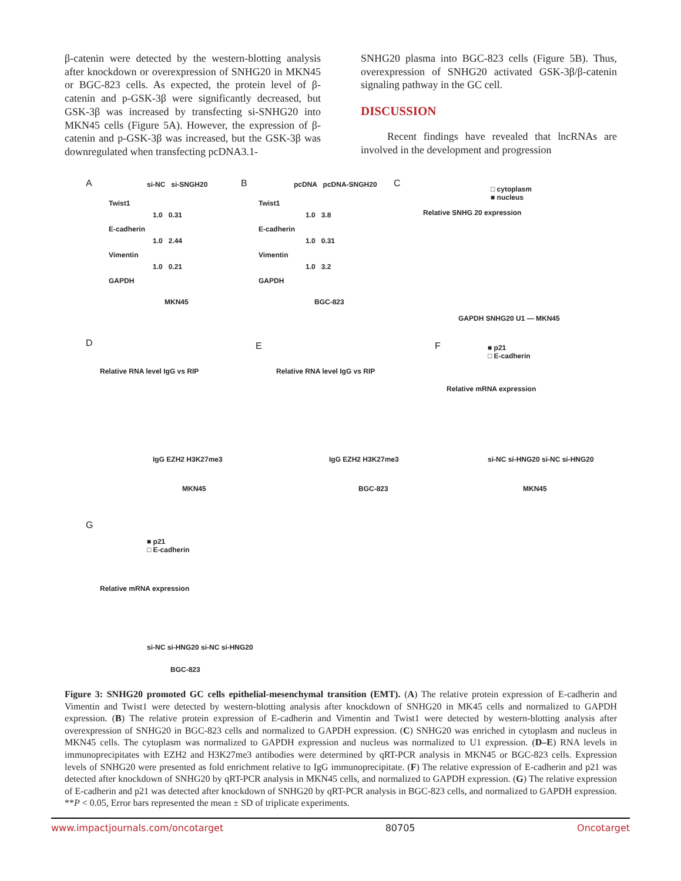β-catenin were detected by the western-blotting analysis after knockdown or overexpression of SNHG20 in MKN45 or BGC-823 cells. As expected, the protein level of β-catenin and p-GSK-3β were significantly decreased, but GSK-3β was increased by transfecting si-SNHG20 into MKN45 cells (Figure 5A). However, the expression of β-catenin and p-GSK-3β was increased, but the GSK-3β was downregulated when transfecting pcDNA3.1-
SNHG20 plasma into BGC-823 cells (Figure 5B). Thus, overexpression of SNHG20 activated GSK-3β/β-catenin signaling pathway in the GC cell.
DISCUSSION
Recent findings have revealed that lncRNAs are involved in the development and progression
A si-NC si-SNGH20
Twist1
E-cadherin
Vimentin
GAPDH
1.0 0.31
1.0 2.44
1.0 0.21
MKN45
B pcDNA pcDNA-SNGH20
Twist1
E-cadherin
Vimentin
GAPDH
1.0 3.8
1.0 0.31
1.0 3.2
BGC-823
C
□ cytoplasm
■ nucleus
Relative SNHG 20 expression
GAPDH SNHG20 U1 — MKN45
D
Relative RNA level IgG vs RIP
IgG EZH2 H3K27me3
MKN45
E
Relative RNA level IgG vs RIP
IgG EZH2 H3K27me3
BGC-823
F
■ p21
□ E-cadherin
Relative mRNA expression
si-NC si-HNG20 si-NC si-HNG20
MKN45
G
■ p21
□ E-cadherin
Relative mRNA expression
si-NC si-HNG20 si-NC si-HNG20
BGC-823
Figure 3: SNHG20 promoted GC cells epithelial-mesenchymal transition (EMT). (A) The relative protein expression of E-cadherin and Vimentin and Twist1 were detected by western-blotting analysis after knockdown of SNHG20 in MK45 cells and normalized to GAPDH expression. (B) The relative protein expression of E-cadherin and Vimentin and Twist1 were detected by western-blotting analysis after overexpression of SNHG20 in BGC-823 cells and normalized to GAPDH expression. (C) SNHG20 was enriched in cytoplasm and nucleus in MKN45 cells. The cytoplasm was normalized to GAPDH expression and nucleus was normalized to U1 expression. (D–E) RNA levels in immunoprecipitates with EZH2 and H3K27me3 antibodies were determined by qRT-PCR analysis in MKN45 or BGC-823 cells. Expression levels of SNHG20 were presented as fold enrichment relative to IgG immunoprecipitate. (F) The relative expression of E-cadherin and p21 was detected after knockdown of SNHG20 by qRT-PCR analysis in MKN45 cells, and normalized to GAPDH expression. (G) The relative expression of E-cadherin and p21 was detected after knockdown of SNHG20 by qRT-PCR analysis in BGC-823 cells, and normalized to GAPDH expression. **P < 0.05, Error bars represented the mean ± SD of triplicate experiments.
www.impactjournals.com/oncotarget 80705 Oncotarget